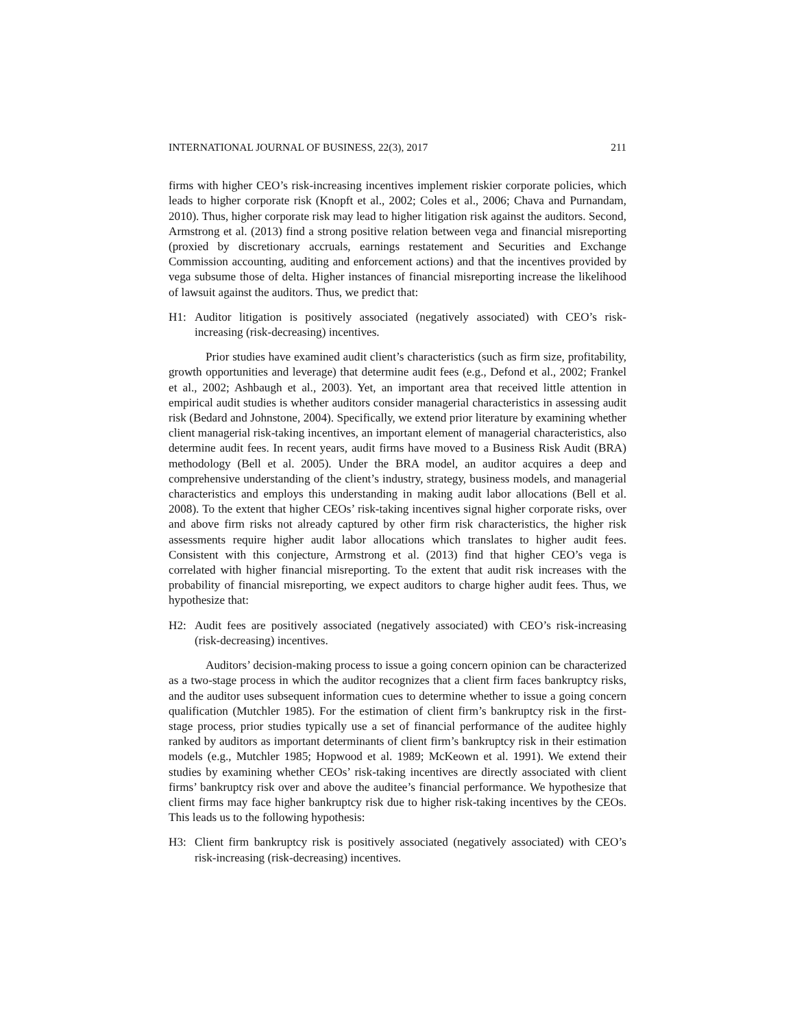INTERNATIONAL JOURNAL OF BUSINESS, 22(3), 2017 211
firms with higher CEO’s risk-increasing incentives implement riskier corporate policies, which leads to higher corporate risk (Knopft et al., 2002; Coles et al., 2006; Chava and Purnandam, 2010). Thus, higher corporate risk may lead to higher litigation risk against the auditors. Second, Armstrong et al. (2013) find a strong positive relation between vega and financial misreporting (proxied by discretionary accruals, earnings restatement and Securities and Exchange Commission accounting, auditing and enforcement actions) and that the incentives provided by vega subsume those of delta. Higher instances of financial misreporting increase the likelihood of lawsuit against the auditors. Thus, we predict that:
H1: Auditor litigation is positively associated (negatively associated) with CEO’s risk-increasing (risk-decreasing) incentives.
Prior studies have examined audit client’s characteristics (such as firm size, profitability, growth opportunities and leverage) that determine audit fees (e.g., Defond et al., 2002; Frankel et al., 2002; Ashbaugh et al., 2003). Yet, an important area that received little attention in empirical audit studies is whether auditors consider managerial characteristics in assessing audit risk (Bedard and Johnstone, 2004). Specifically, we extend prior literature by examining whether client managerial risk-taking incentives, an important element of managerial characteristics, also determine audit fees. In recent years, audit firms have moved to a Business Risk Audit (BRA) methodology (Bell et al. 2005). Under the BRA model, an auditor acquires a deep and comprehensive understanding of the client’s industry, strategy, business models, and managerial characteristics and employs this understanding in making audit labor allocations (Bell et al. 2008). To the extent that higher CEOs’ risk-taking incentives signal higher corporate risks, over and above firm risks not already captured by other firm risk characteristics, the higher risk assessments require higher audit labor allocations which translates to higher audit fees. Consistent with this conjecture, Armstrong et al. (2013) find that higher CEO’s vega is correlated with higher financial misreporting. To the extent that audit risk increases with the probability of financial misreporting, we expect auditors to charge higher audit fees. Thus, we hypothesize that:
H2: Audit fees are positively associated (negatively associated) with CEO’s risk-increasing (risk-decreasing) incentives.
Auditors’ decision-making process to issue a going concern opinion can be characterized as a two-stage process in which the auditor recognizes that a client firm faces bankruptcy risks, and the auditor uses subsequent information cues to determine whether to issue a going concern qualification (Mutchler 1985). For the estimation of client firm’s bankruptcy risk in the first-stage process, prior studies typically use a set of financial performance of the auditee highly ranked by auditors as important determinants of client firm’s bankruptcy risk in their estimation models (e.g., Mutchler 1985; Hopwood et al. 1989; McKeown et al. 1991). We extend their studies by examining whether CEOs’ risk-taking incentives are directly associated with client firms’ bankruptcy risk over and above the auditee’s financial performance. We hypothesize that client firms may face higher bankruptcy risk due to higher risk-taking incentives by the CEOs. This leads us to the following hypothesis:
H3: Client firm bankruptcy risk is positively associated (negatively associated) with CEO’s risk-increasing (risk-decreasing) incentives.